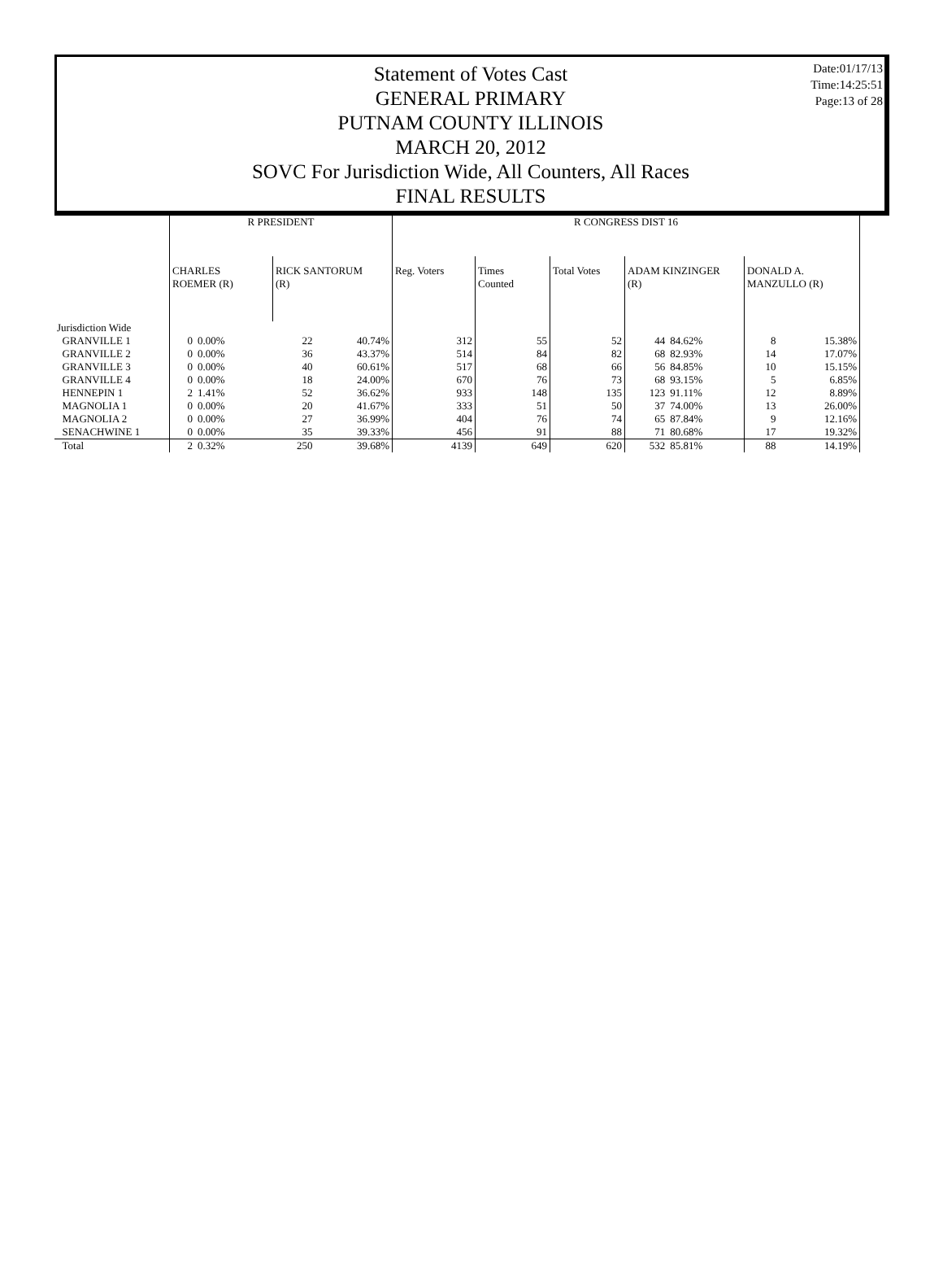Statement of Votes Cast
GENERAL PRIMARY
PUTNAM COUNTY ILLINOIS
MARCH 20, 2012
SOVC For Jurisdiction Wide, All Counters, All Races
FINAL RESULTS
Date:01/17/13
Time:14:25:51
Page:13 of 28
| | R PRESIDENT | | | | R CONGRESS DIST 16 | | | | | | |
| --- | --- | --- | --- | --- | --- | --- | --- | --- | --- | --- | --- |
| | CHARLES ROEMER (R) | | RICK SANTORUM (R) | | Reg. Voters | Times Counted | Total Votes | ADAM KINZINGER (R) | | DONALD A. MANZULLO (R) | |
| Jurisdiction Wide | | | | | | | | | | | |
| GRANVILLE 1 | 0 | 0.00% | 22 | 40.74% | 312 | 55 | 52 | 44 | 84.62% | 8 | 15.38% |
| GRANVILLE 2 | 0 | 0.00% | 36 | 43.37% | 514 | 84 | 82 | 68 | 82.93% | 14 | 17.07% |
| GRANVILLE 3 | 0 | 0.00% | 40 | 60.61% | 517 | 68 | 66 | 56 | 84.85% | 10 | 15.15% |
| GRANVILLE 4 | 0 | 0.00% | 18 | 24.00% | 670 | 76 | 73 | 68 | 93.15% | 5 | 6.85% |
| HENNEPIN 1 | 2 | 1.41% | 52 | 36.62% | 933 | 148 | 135 | 123 | 91.11% | 12 | 8.89% |
| MAGNOLIA 1 | 0 | 0.00% | 20 | 41.67% | 333 | 51 | 50 | 37 | 74.00% | 13 | 26.00% |
| MAGNOLIA 2 | 0 | 0.00% | 27 | 36.99% | 404 | 76 | 74 | 65 | 87.84% | 9 | 12.16% |
| SENACHWINE 1 | 0 | 0.00% | 35 | 39.33% | 456 | 91 | 88 | 71 | 80.68% | 17 | 19.32% |
| Total | 2 | 0.32% | 250 | 39.68% | 4139 | 649 | 620 | 532 | 85.81% | 88 | 14.19% |